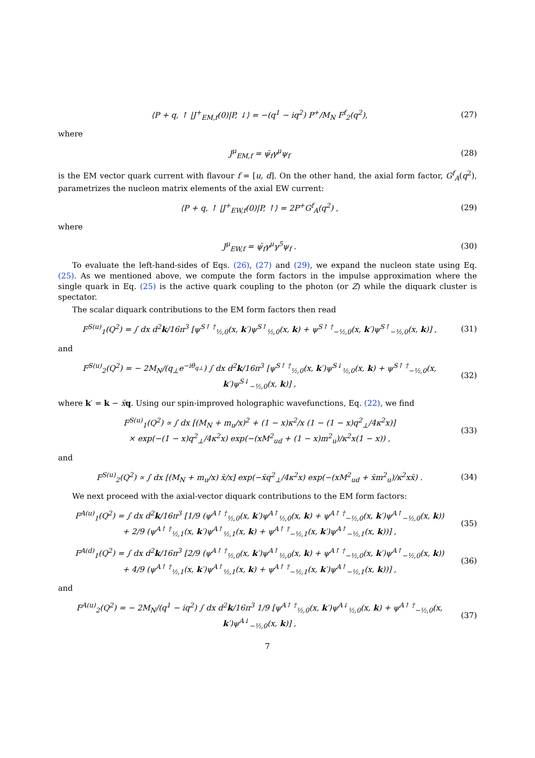⟨P + q, ↑ |J<sup>+</sup><sub>EM,f</sub>(0)|P, ↓⟩ = −(q<sup>1</sup> − iq<sup>2</sup>) P<sup>+</sup>/M<sub>N</sub> F<sup>f</sup><sub>2</sub>(q<sup>2</sup>), (27)
where
J<sup>μ</sup><sub>EM,f</sub> = ψ̄<sub>f</sub>γ<sup>μ</sup>ψ<sub>f</sub> (28)
is the EM vector quark current with flavour f = [u, d]. On the other hand, the axial form factor, G<sup>f</sup><sub>A</sub>(q<sup>2</sup>), parametrizes the nucleon matrix elements of the axial EW current:
⟨P + q, ↑ |J<sup>+</sup><sub>EW,f</sub>(0)|P, ↑⟩ = 2P<sup>+</sup>G<sup>f</sup><sub>A</sub>(q<sup>2</sup>) , (29)
where
J<sup>μ</sup><sub>EW,f</sub> = ψ̄<sub>f</sub>γ<sup>μ</sup>γ<sup>5</sup>ψ<sub>f</sub> . (30)
To evaluate the left-hand-sides of Eqs. (26), (27) and (29), we expand the nucleon state using Eq. (25). As we mentioned above, we compute the form factors in the impulse approximation where the single quark in Eq. (25) is the active quark coupling to the photon (or Z) while the diquark cluster is spectator.
The scalar diquark contributions to the EM form factors then read
F<sup>S(u)</sup><sub>1</sub>(Q<sup>2</sup>) = ∫ dx d<sup>2</sup>k/16π<sup>3</sup> [ψ<sup>S↑ †</sup><sub>½,0</sub>(x, k′)ψ<sup>S↑</sup><sub>½,0</sub>(x, k) + ψ<sup>S↑ †</sup><sub>−½,0</sub>(x, k′)ψ<sup>S↑</sup><sub>−½,0</sub>(x, k)] , (31)
and
F<sup>S(u)</sup><sub>2</sub>(Q<sup>2</sup>) = − 2M<sub>N</sub>/(q<sub>⊥</sub>e<sup>−iθ<sub>q⊥</sub></sup>) ∫ dx d<sup>2</sup>k/16π<sup>3</sup> [ψ<sup>S↑ †</sup><sub>½,0</sub>(x, k′)ψ<sup>S↓</sup><sub>½,0</sub>(x, k) + ψ<sup>S↑ †</sup><sub>−½,0</sub>(x, k′)ψ<sup>S↓</sup><sub>−½,0</sub>(x, k)] , (32)
where k′ = k − x̄q. Using our spin-improved holographic wavefunctions, Eq. (22), we find
F<sup>S(u)</sup><sub>1</sub>(Q<sup>2</sup>) ∝ ∫ dx [(M<sub>N</sub> + m<sub>u</sub>/x)<sup>2</sup> + (1 − x)κ<sup>2</sup>/x (1 − (1 − x)q<sup>2</sup><sub>⊥</sub>/4κ<sup>2</sup>x)]
× exp(−(1 − x)q<sup>2</sup><sub>⊥</sub>/4κ<sup>2</sup>x) exp(−(xM<sup>2</sup><sub>ud</sub> + (1 − x)m<sup>2</sup><sub>u</sub>)/κ<sup>2</sup>x(1 − x)) , (33)
and
F<sup>S(u)</sup><sub>2</sub>(Q<sup>2</sup>) ∝ ∫ dx [(M<sub>N</sub> + m<sub>u</sub>/x) x̄/x] exp(−x̄q<sup>2</sup><sub>⊥</sub>/4κ<sup>2</sup>x) exp(−(xM<sup>2</sup><sub>ud</sub> + x̄m<sup>2</sup><sub>u</sub>)/κ<sup>2</sup>xx̄) . (34)
We next proceed with the axial-vector diquark contributions to the EM form factors:
F<sup>A(u)</sup><sub>1</sub>(Q<sup>2</sup>) = ∫ dx d<sup>2</sup>k/16π<sup>3</sup> [1/9 (ψ<sup>A↑ †</sup><sub>½,0</sub>(x, k′)ψ<sup>A↑</sup><sub>½,0</sub>(x, k) + ψ<sup>A↑ †</sup><sub>−½,0</sub>(x, k′)ψ<sup>A↑</sup><sub>−½,0</sub>(x, k))
+ 2/9 (ψ<sup>A↑ †</sup><sub>½,1</sub>(x, k′)ψ<sup>A↑</sup><sub>½,1</sub>(x, k) + ψ<sup>A↑ †</sup><sub>−½,1</sub>(x, k′)ψ<sup>A↑</sup><sub>−½,1</sub>(x, k))] , (35)
F<sup>A(d)</sup><sub>1</sub>(Q<sup>2</sup>) = ∫ dx d<sup>2</sup>k/16π<sup>3</sup> [2/9 (ψ<sup>A↑ †</sup><sub>½,0</sub>(x, k′)ψ<sup>A↑</sup><sub>½,0</sub>(x, k) + ψ<sup>A↑ †</sup><sub>−½,0</sub>(x, k′)ψ<sup>A↑</sup><sub>−½,0</sub>(x, k))
+ 4/9 (ψ<sup>A↑ †</sup><sub>½,1</sub>(x, k′)ψ<sup>A↑</sup><sub>½,1</sub>(x, k) + ψ<sup>A↑ †</sup><sub>−½,1</sub>(x, k′)ψ<sup>A↑</sup><sub>−½,1</sub>(x, k))] , (36)
and
F<sup>A(u)</sup><sub>2</sub>(Q<sup>2</sup>) = − 2M<sub>N</sub>/(q<sup>1</sup> − iq<sup>2</sup>) ∫ dx d<sup>2</sup>k/16π<sup>3</sup> 1/9 [ψ<sup>A↑ †</sup><sub>½,0</sub>(x, k′)ψ<sup>A↓</sup><sub>½,0</sub>(x, k) + ψ<sup>A↑ †</sup><sub>−½,0</sub>(x, k′)ψ<sup>A↓</sup><sub>−½,0</sub>(x, k)] , (37)
7